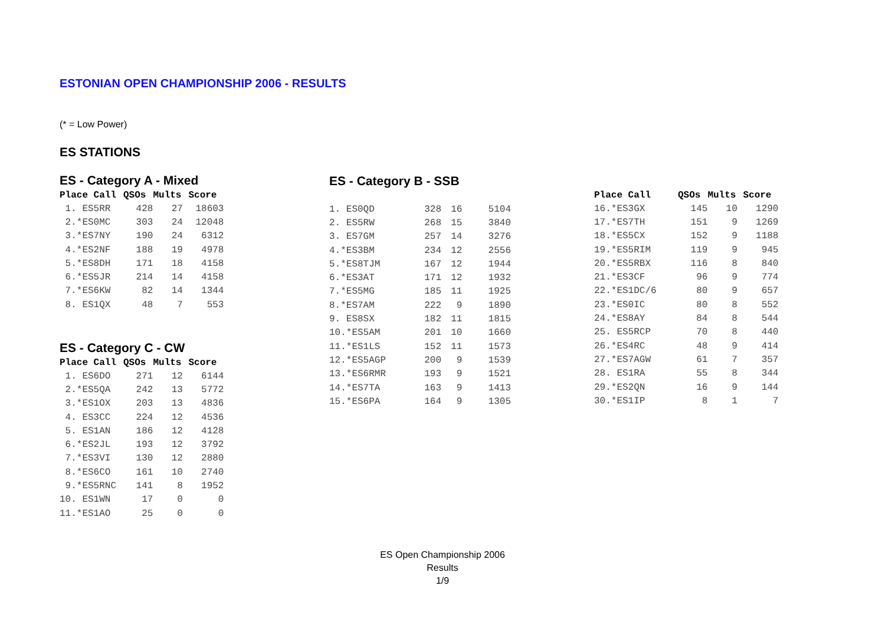ESTONIAN OPEN CHAMPIONSHIP 2006 - RESULTS
(* = Low Power)
ES STATIONS
ES - Category A - Mixed
| Place Call | QSOs | Mults | Score |
| --- | --- | --- | --- |
| 1. ES5RR | 428 | 27 | 18603 |
| 2.*ES0MC | 303 | 24 | 12048 |
| 3.*ES7NY | 190 | 24 | 6312 |
| 4.*ES2NF | 188 | 19 | 4978 |
| 5.*ES8DH | 171 | 18 | 4158 |
| 6.*ES5JR | 214 | 14 | 4158 |
| 7.*ES6KW | 82 | 14 | 1344 |
| 8. ES1QX | 48 | 7 | 553 |
ES - Category C - CW
| Place Call | QSOs | Mults | Score |
| --- | --- | --- | --- |
| 1. ES6DO | 271 | 12 | 6144 |
| 2.*ES5QA | 242 | 13 | 5772 |
| 3.*ES1OX | 203 | 13 | 4836 |
| 4. ES3CC | 224 | 12 | 4536 |
| 5. ES1AN | 186 | 12 | 4128 |
| 6.*ES2JL | 193 | 12 | 3792 |
| 7.*ES3VI | 130 | 12 | 2880 |
| 8.*ES6CO | 161 | 10 | 2740 |
| 9.*ES5RNC | 141 | 8 | 1952 |
| 10. ES1WN | 17 | 0 | 0 |
| 11.*ES1AO | 25 | 0 | 0 |
ES - Category B - SSB
| 1. ES0QD | 328 | 16 | 5104 |
| 2. ES5RW | 268 | 15 | 3840 |
| 3. ES7GM | 257 | 14 | 3276 |
| 4.*ES3BM | 234 | 12 | 2556 |
| 5.*ES8TJM | 167 | 12 | 1944 |
| 6.*ES3AT | 171 | 12 | 1932 |
| 7.*ES5MG | 185 | 11 | 1925 |
| 8.*ES7AM | 222 | 9 | 1890 |
| 9. ES8SX | 182 | 11 | 1815 |
| 10.*ES5AM | 201 | 10 | 1660 |
| 11.*ES1LS | 152 | 11 | 1573 |
| 12.*ES5AGP | 200 | 9 | 1539 |
| 13.*ES6RMR | 193 | 9 | 1521 |
| 14.*ES7TA | 163 | 9 | 1413 |
| 15.*ES6PA | 164 | 9 | 1305 |
| Place Call | QSOs | Mults | Score |
| --- | --- | --- | --- |
| 16.*ES3GX | 145 | 10 | 1290 |
| 17.*ES7TH | 151 | 9 | 1269 |
| 18.*ES5CX | 152 | 9 | 1188 |
| 19.*ES5RIM | 119 | 9 | 945 |
| 20.*ES5RBX | 116 | 8 | 840 |
| 21.*ES3CF | 96 | 9 | 774 |
| 22.*ES1DC/6 | 80 | 9 | 657 |
| 23.*ES0IC | 80 | 8 | 552 |
| 24.*ES8AY | 84 | 8 | 544 |
| 25. ES5RCP | 70 | 8 | 440 |
| 26.*ES4RC | 48 | 9 | 414 |
| 27.*ES7AGW | 61 | 7 | 357 |
| 28. ES1RA | 55 | 8 | 344 |
| 29.*ES2QN | 16 | 9 | 144 |
| 30.*ES1IP | 8 | 1 | 7 |
ES Open Championship 2006
Results
1/9